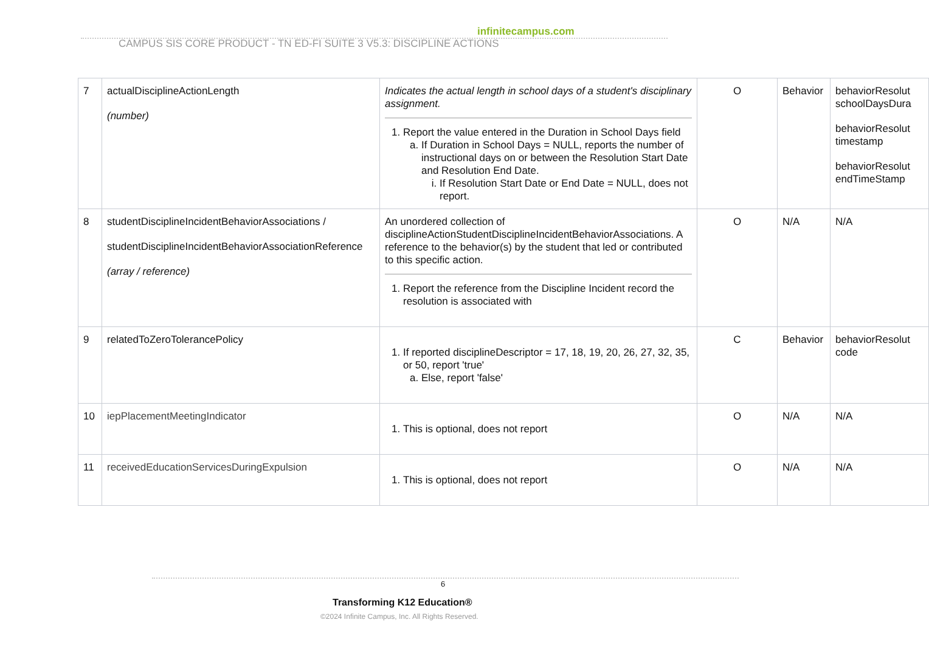infinitecampus.com
CAMPUS SIS CORE PRODUCT - TN ED-FI SUITE 3 V5.3: DISCIPLINE ACTIONS
| 7 | actualDisciplineActionLength (number) | Indicates the actual length in school days of a student's disciplinary assignment. 1. Report the value entered in the Duration in School Days field a. If Duration in School Days = NULL, reports the number of instructional days on or between the Resolution Start Date and Resolution End Date. i. If Resolution Start Date or End Date = NULL, does not report. | O | Behavior | behaviorResolut schoolDaysDura behaviorResolut timestamp behaviorResolut endTimeStamp |
| 8 | studentDisciplineIncidentBehaviorAssociations / studentDisciplineIncidentBehaviorAssociationReference (array / reference) | An unordered collection of disciplineActionStudentDisciplineIncidentBehaviorAssociations. A reference to the behavior(s) by the student that led or contributed to this specific action. 1. Report the reference from the Discipline Incident record the resolution is associated with | O | N/A | N/A |
| 9 | relatedToZeroTolerancePolicy | 1. If reported disciplineDescriptor = 17, 18, 19, 20, 26, 27, 32, 35, or 50, report 'true' a. Else, report 'false' | C | Behavior | behaviorResolut code |
| 10 | iepPlacementMeetingIndicator | 1. This is optional, does not report | O | N/A | N/A |
| 11 | receivedEducationServicesDuringExpulsion | 1. This is optional, does not report | O | N/A | N/A |
6
Transforming K12 Education®
©2024 Infinite Campus, Inc. All Rights Reserved.